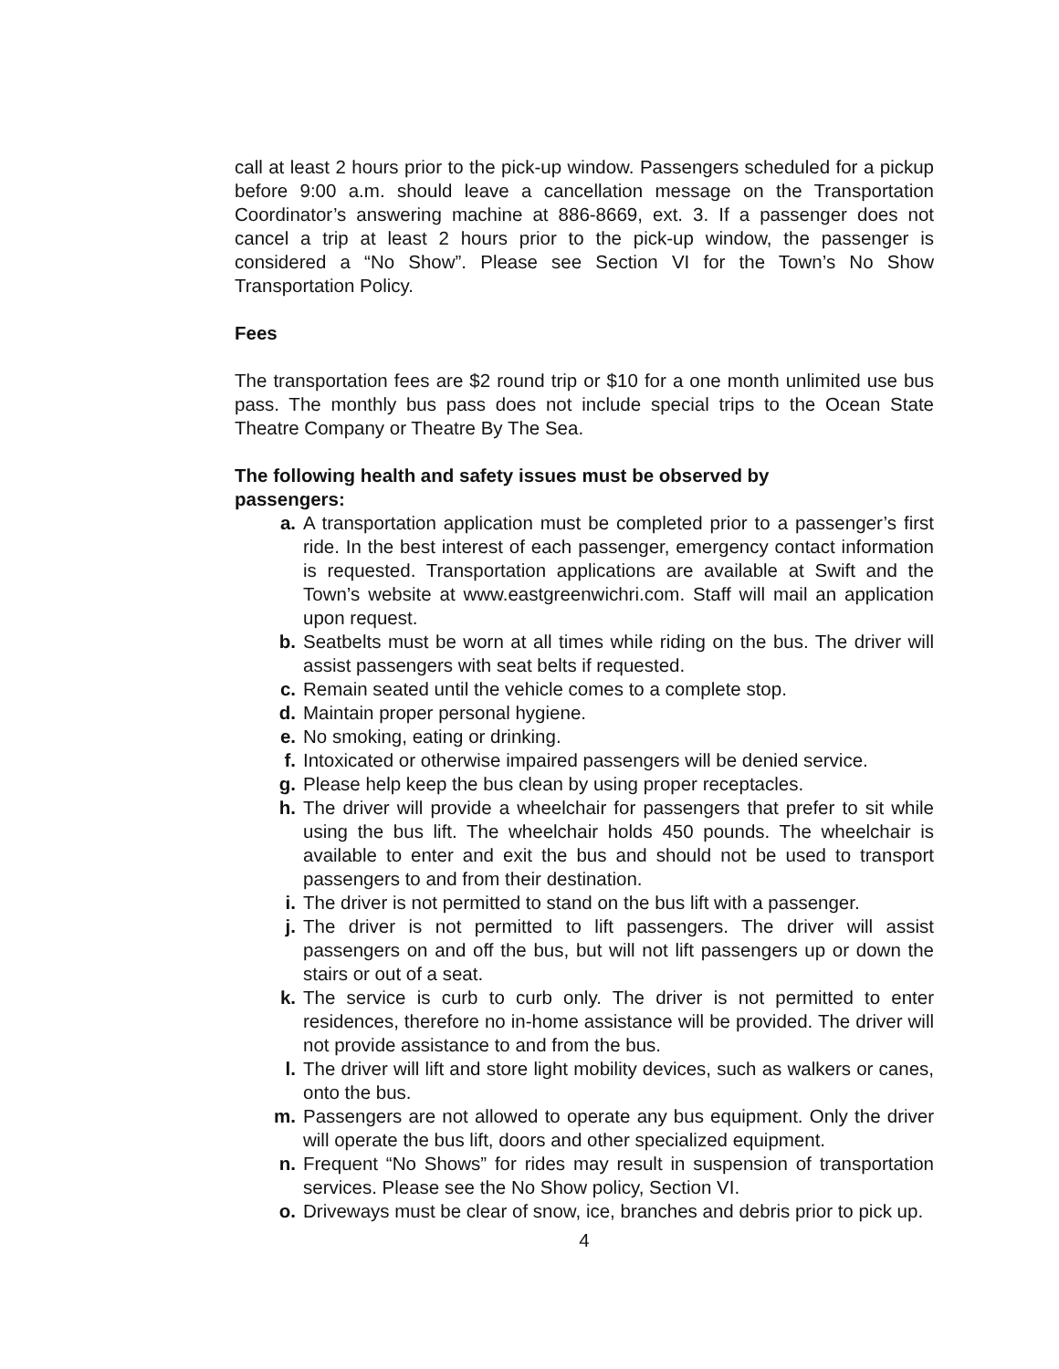call at least 2 hours prior to the pick-up window. Passengers scheduled for a pickup before 9:00 a.m. should leave a cancellation message on the Transportation Coordinator’s answering machine at 886-8669, ext. 3. If a passenger does not cancel a trip at least 2 hours prior to the pick-up window, the passenger is considered a “No Show”. Please see Section VI for the Town’s No Show Transportation Policy.
Fees
The transportation fees are $2 round trip or $10 for a one month unlimited use bus pass. The monthly bus pass does not include special trips to the Ocean State Theatre Company or Theatre By The Sea.
The following health and safety issues must be observed by
passengers:
a. A transportation application must be completed prior to a passenger’s first ride. In the best interest of each passenger, emergency contact information is requested. Transportation applications are available at Swift and the Town’s website at www.eastgreenwichri.com. Staff will mail an application upon request.
b. Seatbelts must be worn at all times while riding on the bus. The driver will assist passengers with seat belts if requested.
c. Remain seated until the vehicle comes to a complete stop.
d. Maintain proper personal hygiene.
e. No smoking, eating or drinking.
f. Intoxicated or otherwise impaired passengers will be denied service.
g. Please help keep the bus clean by using proper receptacles.
h. The driver will provide a wheelchair for passengers that prefer to sit while using the bus lift. The wheelchair holds 450 pounds. The wheelchair is available to enter and exit the bus and should not be used to transport passengers to and from their destination.
i. The driver is not permitted to stand on the bus lift with a passenger.
j. The driver is not permitted to lift passengers. The driver will assist passengers on and off the bus, but will not lift passengers up or down the stairs or out of a seat.
k. The service is curb to curb only. The driver is not permitted to enter residences, therefore no in-home assistance will be provided. The driver will not provide assistance to and from the bus.
l. The driver will lift and store light mobility devices, such as walkers or canes, onto the bus.
m. Passengers are not allowed to operate any bus equipment. Only the driver will operate the bus lift, doors and other specialized equipment.
n. Frequent “No Shows” for rides may result in suspension of transportation services. Please see the No Show policy, Section VI.
o. Driveways must be clear of snow, ice, branches and debris prior to pick up.
4